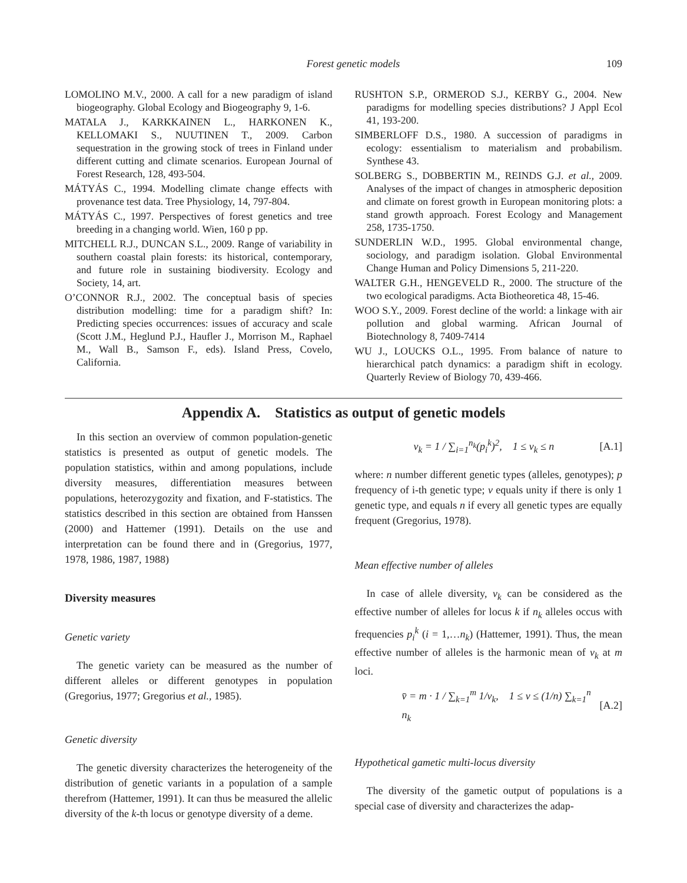Forest genetic models 109
LOMOLINO M.V., 2000. A call for a new paradigm of island biogeography. Global Ecology and Biogeography 9, 1-6.
MATALA J., KARKKAINEN L., HARKONEN K., KELLOMAKI S., NUUTINEN T., 2009. Carbon sequestration in the growing stock of trees in Finland under different cutting and climate scenarios. European Journal of Forest Research, 128, 493-504.
MÁTYÁS C., 1994. Modelling climate change effects with provenance test data. Tree Physiology, 14, 797-804.
MÁTYÁS C., 1997. Perspectives of forest genetics and tree breeding in a changing world. Wien, 160 p pp.
MITCHELL R.J., DUNCAN S.L., 2009. Range of variability in southern coastal plain forests: its historical, contemporary, and future role in sustaining biodiversity. Ecology and Society, 14, art.
O’CONNOR R.J., 2002. The conceptual basis of species distribution modelling: time for a paradigm shift? In: Predicting species occurrences: issues of accuracy and scale (Scott J.M., Heglund P.J., Haufler J., Morrison M., Raphael M., Wall B., Samson F., eds). Island Press, Covelo, California.
RUSHTON S.P., ORMEROD S.J., KERBY G., 2004. New paradigms for modelling species distributions? J Appl Ecol 41, 193-200.
SIMBERLOFF D.S., 1980. A succession of paradigms in ecology: essentialism to materialism and probabilism. Synthese 43.
SOLBERG S., DOBBERTIN M., REINDS G.J. et al., 2009. Analyses of the impact of changes in atmospheric deposition and climate on forest growth in European monitoring plots: a stand growth approach. Forest Ecology and Management 258, 1735-1750.
SUNDERLIN W.D., 1995. Global environmental change, sociology, and paradigm isolation. Global Environmental Change Human and Policy Dimensions 5, 211-220.
WALTER G.H., HENGEVELD R., 2000. The structure of the two ecological paradigms. Acta Biotheoretica 48, 15-46.
WOO S.Y., 2009. Forest decline of the world: a linkage with air pollution and global warming. African Journal of Biotechnology 8, 7409-7414
WU J., LOUCKS O.L., 1995. From balance of nature to hierarchical patch dynamics: a paradigm shift in ecology. Quarterly Review of Biology 70, 439-466.
Appendix A. Statistics as output of genetic models
In this section an overview of common population-genetic statistics is presented as output of genetic models. The population statistics, within and among populations, include diversity measures, differentiation measures between populations, heterozygozity and fixation, and F-statistics. The statistics described in this section are obtained from Hanssen (2000) and Hattemer (1991). Details on the use and interpretation can be found there and in (Gregorius, 1977, 1978, 1986, 1987, 1988)
Diversity measures
Genetic variety
The genetic variety can be measured as the number of different alleles or different genotypes in population (Gregorius, 1977; Gregorius et al., 1985).
Genetic diversity
The genetic diversity characterizes the heterogeneity of the distribution of genetic variants in a population of a sample therefrom (Hattemer, 1991). It can thus be measured the allelic diversity of the k-th locus or genotype diversity of a deme.
v<sub>k</sub> = 1 / ∑<sub>i=1</sub><sup>n<sub>k</sub></sup>(p<sub>i</sub><sup>k</sup>)<sup>2</sup>, 1 ≤ v<sub>k</sub> ≤ n [A.1]
where: n number different genetic types (alleles, genotypes); p frequency of i-th genetic type; v equals unity if there is only 1 genetic type, and equals n if every all genetic types are equally frequent (Gregorius, 1978).
Mean effective number of alleles
In case of allele diversity, v<sub>k</sub> can be considered as the effective number of alleles for locus k if n<sub>k</sub> alleles occus with frequencies p<sub>i</sub><sup>k</sup> (i = 1,…n<sub>k</sub>) (Hattemer, 1991). Thus, the mean effective number of alleles is the harmonic mean of v<sub>k</sub> at m loci.
v̄ = m · 1 / ∑<sub>k=1</sub><sup>m</sup> 1/v<sub>k</sub>, 1 ≤ v ≤ (1/n) ∑<sub>k=1</sub><sup>n</sup> n<sub>k</sub> [A.2]
Hypothetical gametic multi-locus diversity
The diversity of the gametic output of populations is a special case of diversity and characterizes the adap-